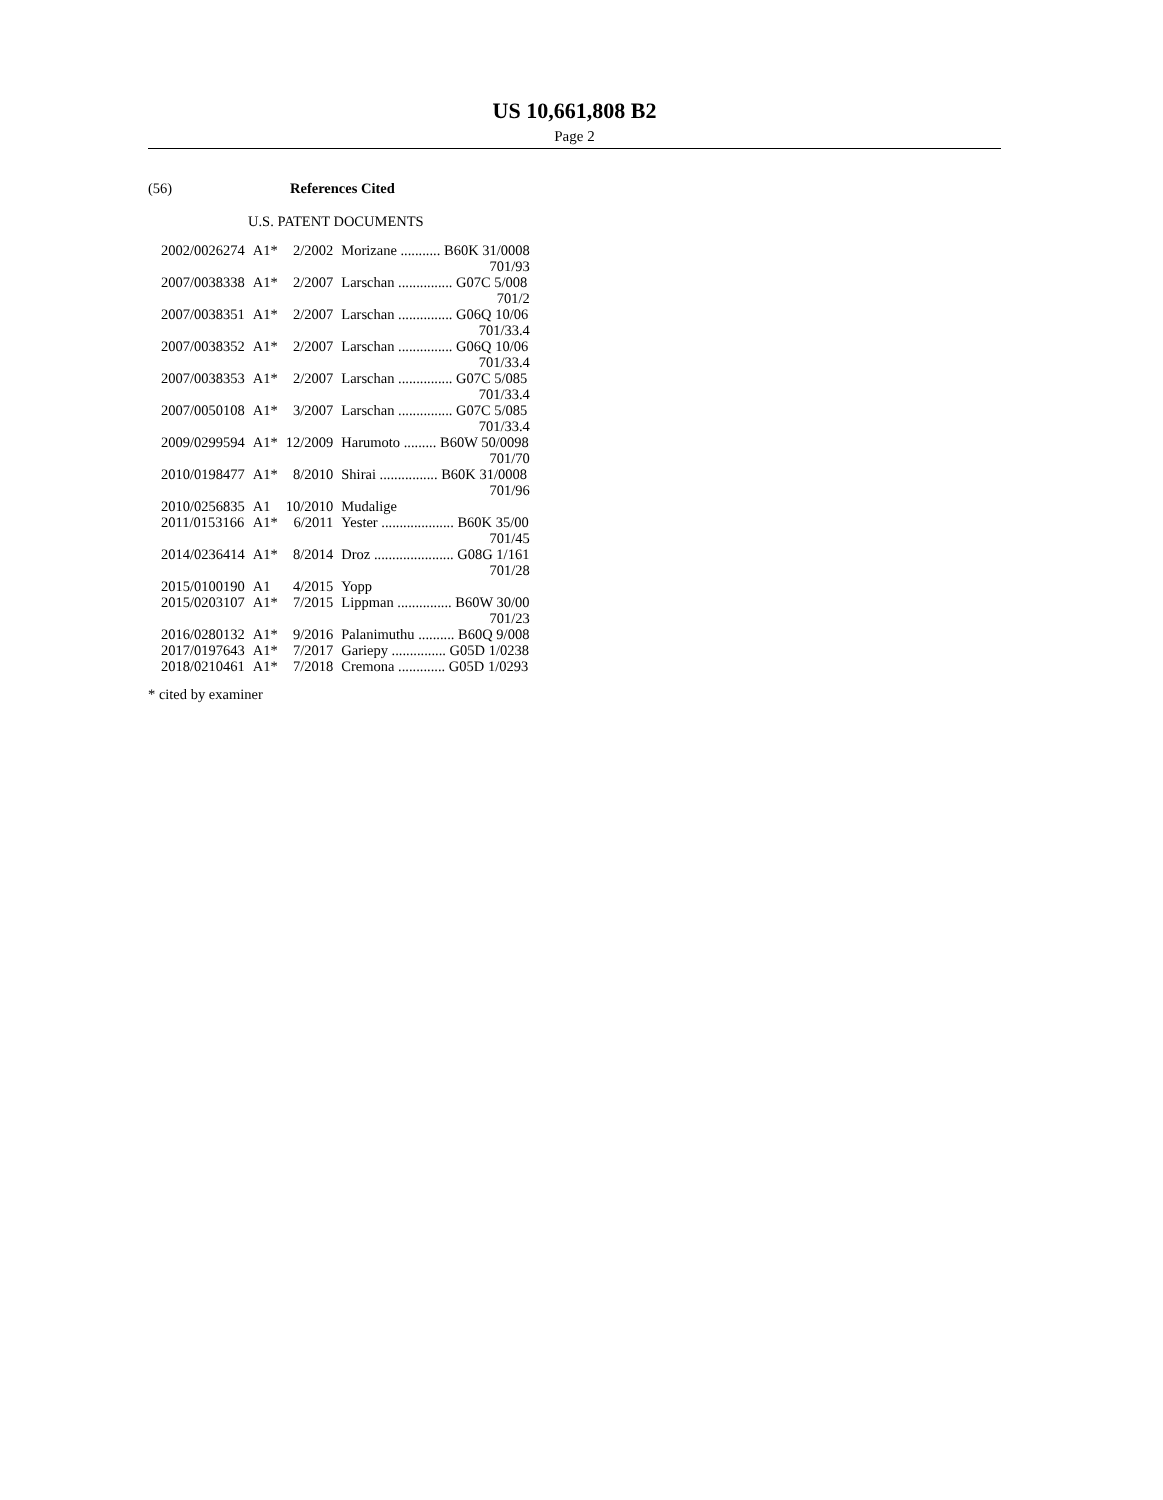US 10,661,808 B2
Page 2
(56) References Cited
U.S. PATENT DOCUMENTS
| 2002/0026274 | A1* | 2/2002 | Morizane ........... B60K 31/0008 |
| | | | 701/93 |
| 2007/0038338 | A1* | 2/2007 | Larschan ............... G07C 5/008 |
| | | | 701/2 |
| 2007/0038351 | A1* | 2/2007 | Larschan ............... G06Q 10/06 |
| | | | 701/33.4 |
| 2007/0038352 | A1* | 2/2007 | Larschan ............... G06Q 10/06 |
| | | | 701/33.4 |
| 2007/0038353 | A1* | 2/2007 | Larschan ............... G07C 5/085 |
| | | | 701/33.4 |
| 2007/0050108 | A1* | 3/2007 | Larschan ............... G07C 5/085 |
| | | | 701/33.4 |
| 2009/0299594 | A1* | 12/2009 | Harumoto ......... B60W 50/0098 |
| | | | 701/70 |
| 2010/0198477 | A1* | 8/2010 | Shirai ................ B60K 31/0008 |
| | | | 701/96 |
| 2010/0256835 | A1 | 10/2010 | Mudalige |
| 2011/0153166 | A1* | 6/2011 | Yester .................... B60K 35/00 |
| | | | 701/45 |
| 2014/0236414 | A1* | 8/2014 | Droz ...................... G08G 1/161 |
| | | | 701/28 |
| 2015/0100190 | A1 | 4/2015 | Yopp |
| 2015/0203107 | A1* | 7/2015 | Lippman ............... B60W 30/00 |
| | | | 701/23 |
| 2016/0280132 | A1* | 9/2016 | Palanimuthu .......... B60Q 9/008 |
| 2017/0197643 | A1* | 7/2017 | Gariepy ............... G05D 1/0238 |
| 2018/0210461 | A1* | 7/2018 | Cremona ............. G05D 1/0293 |
* cited by examiner